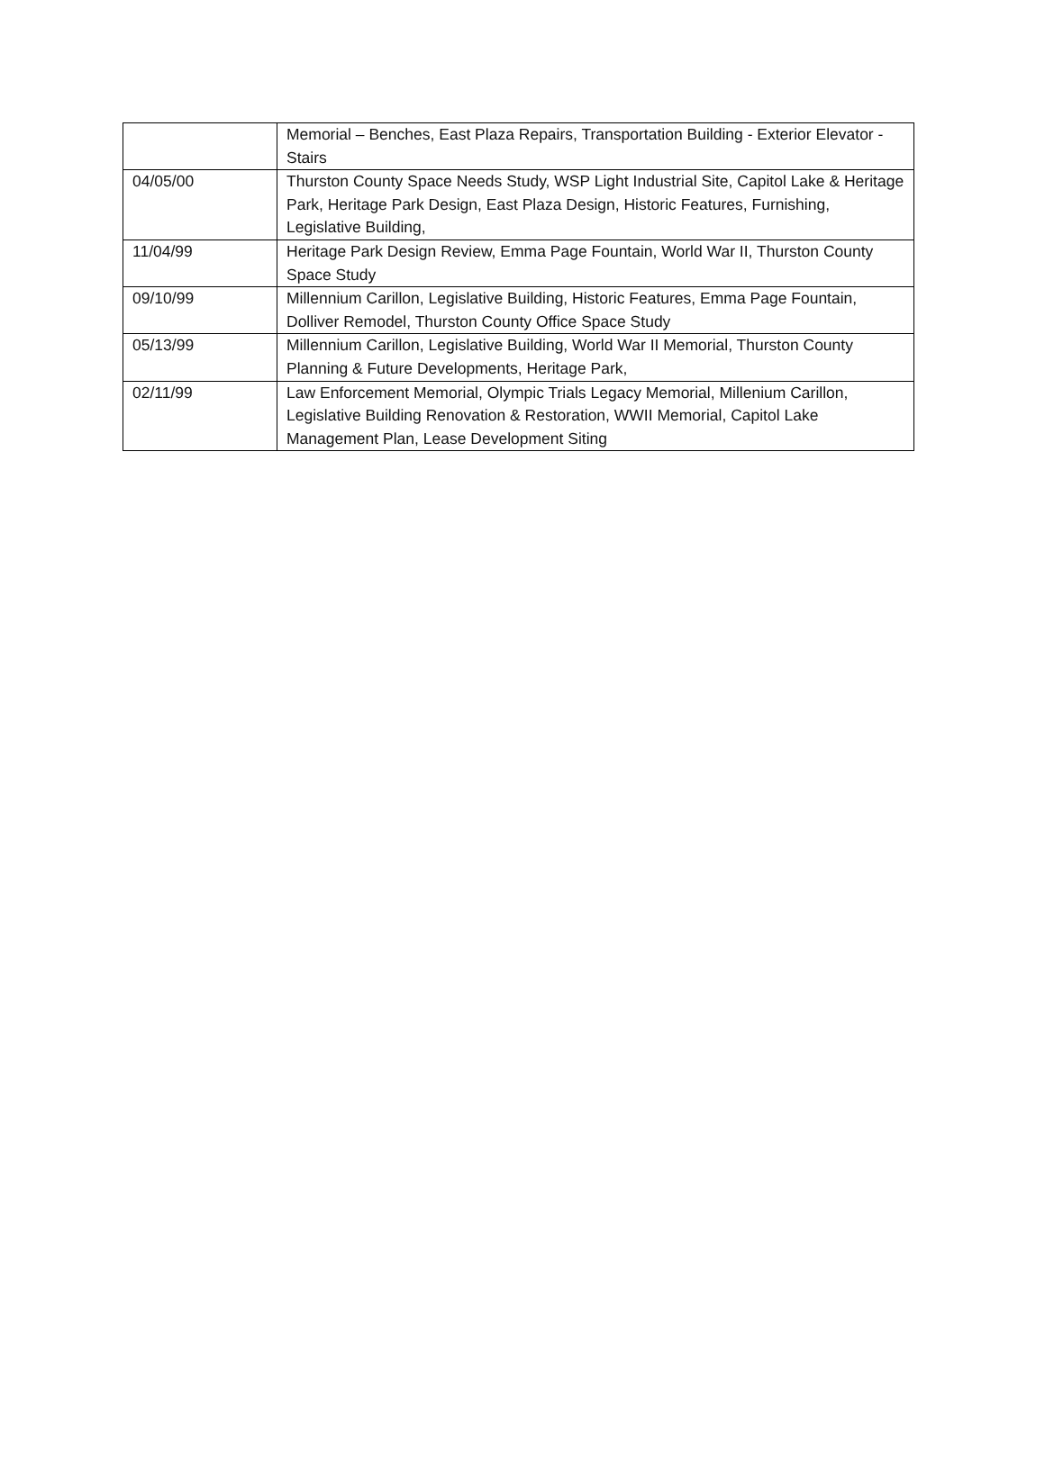| | Memorial – Benches, East Plaza Repairs, Transportation Building - Exterior Elevator - Stairs |
| 04/05/00 | Thurston County Space Needs Study, WSP Light Industrial Site, Capitol Lake & Heritage Park, Heritage Park Design, East Plaza Design, Historic Features, Furnishing, Legislative Building, |
| 11/04/99 | Heritage Park Design Review, Emma Page Fountain, World War II, Thurston County Space Study |
| 09/10/99 | Millennium Carillon, Legislative Building, Historic Features, Emma Page Fountain, Dolliver Remodel, Thurston County Office Space Study |
| 05/13/99 | Millennium Carillon, Legislative Building, World War II Memorial, Thurston County Planning & Future Developments, Heritage Park, |
| 02/11/99 | Law Enforcement Memorial, Olympic Trials Legacy Memorial, Millenium Carillon, Legislative Building Renovation & Restoration, WWII Memorial, Capitol Lake Management Plan, Lease Development Siting |